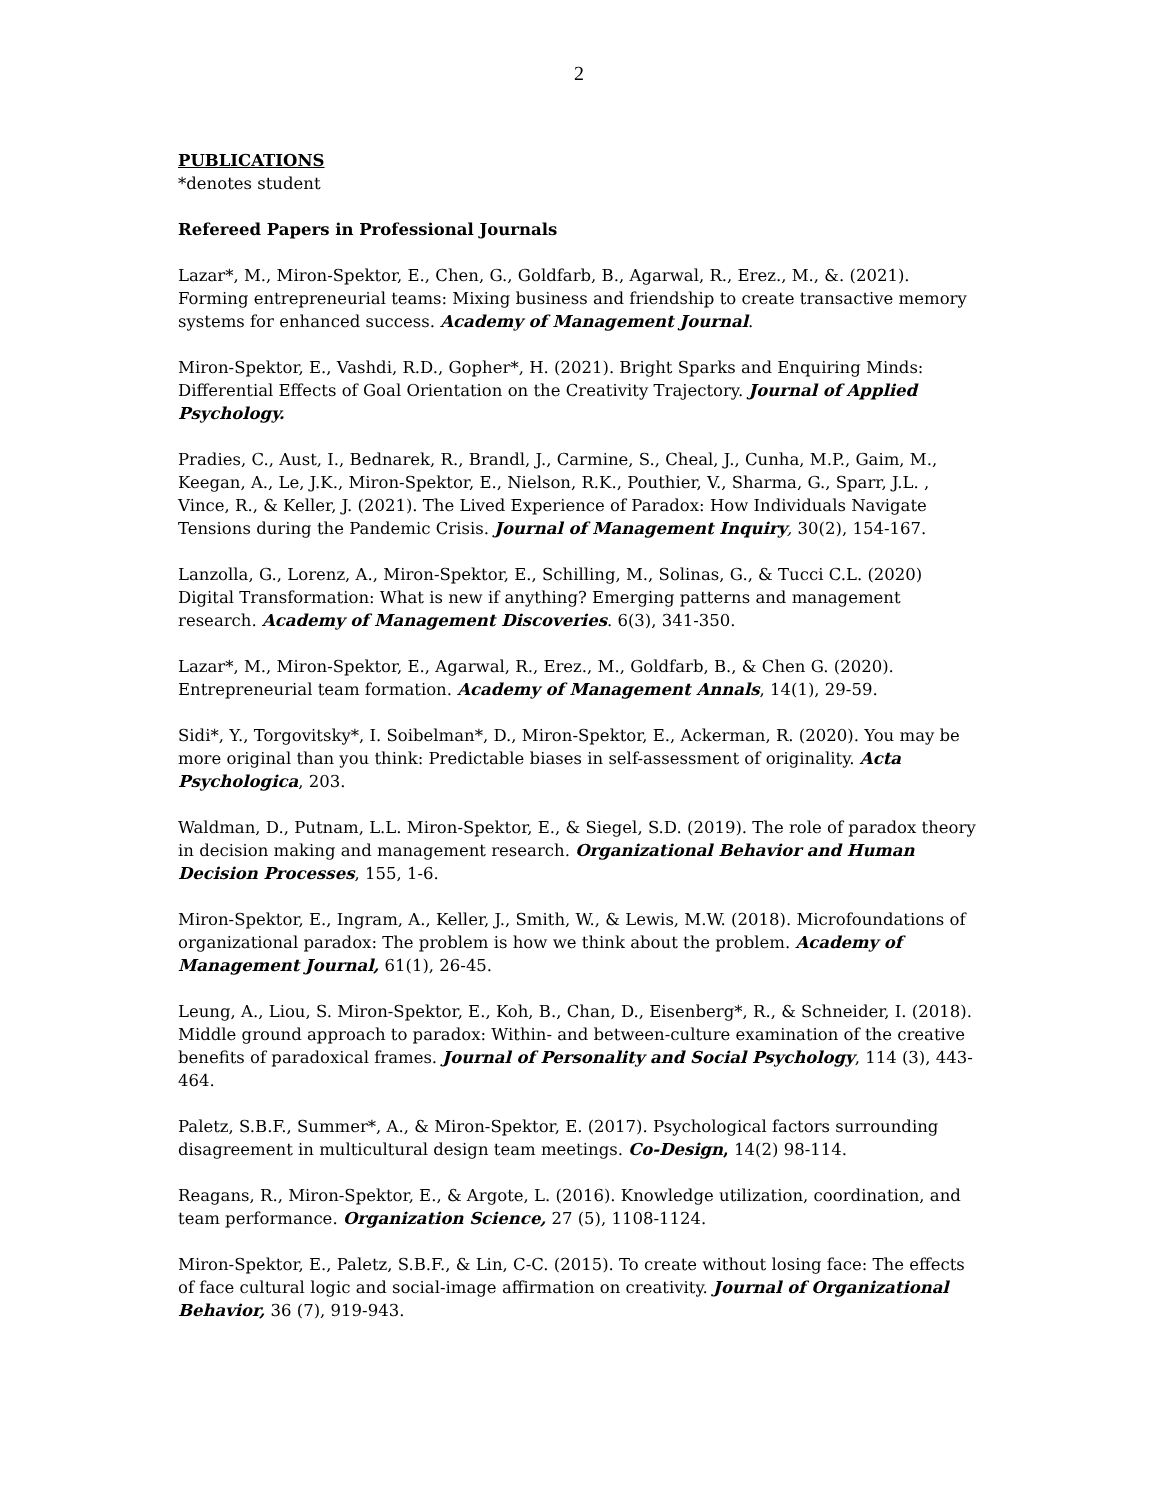2
PUBLICATIONS
*denotes student
Refereed Papers in Professional Journals
Lazar*, M., Miron-Spektor, E., Chen, G., Goldfarb, B., Agarwal, R., Erez., M., &. (2021). Forming entrepreneurial teams: Mixing business and friendship to create transactive memory systems for enhanced success. Academy of Management Journal.
Miron-Spektor, E., Vashdi, R.D., Gopher*, H. (2021). Bright Sparks and Enquiring Minds: Differential Effects of Goal Orientation on the Creativity Trajectory. Journal of Applied Psychology.
Pradies, C., Aust, I., Bednarek, R., Brandl, J., Carmine, S., Cheal, J., Cunha, M.P., Gaim, M., Keegan, A., Le, J.K., Miron-Spektor, E., Nielson, R.K., Pouthier, V., Sharma, G., Sparr, J.L. , Vince, R., & Keller, J. (2021). The Lived Experience of Paradox: How Individuals Navigate Tensions during the Pandemic Crisis. Journal of Management Inquiry, 30(2), 154-167.
Lanzolla, G., Lorenz, A., Miron-Spektor, E., Schilling, M., Solinas, G., & Tucci C.L. (2020) Digital Transformation: What is new if anything? Emerging patterns and management research. Academy of Management Discoveries. 6(3), 341-350.
Lazar*, M., Miron-Spektor, E., Agarwal, R., Erez., M., Goldfarb, B., & Chen G. (2020). Entrepreneurial team formation. Academy of Management Annals, 14(1), 29-59.
Sidi*, Y., Torgovitsky*, I. Soibelman*, D., Miron-Spektor, E., Ackerman, R. (2020). You may be more original than you think: Predictable biases in self-assessment of originality. Acta Psychologica, 203.
Waldman, D., Putnam, L.L. Miron-Spektor, E., & Siegel, S.D. (2019). The role of paradox theory in decision making and management research. Organizational Behavior and Human Decision Processes, 155, 1-6.
Miron-Spektor, E., Ingram, A., Keller, J., Smith, W., & Lewis, M.W. (2018). Microfoundations of organizational paradox: The problem is how we think about the problem. Academy of Management Journal, 61(1), 26-45.
Leung, A., Liou, S. Miron-Spektor, E., Koh, B., Chan, D., Eisenberg*, R., & Schneider, I. (2018). Middle ground approach to paradox: Within- and between-culture examination of the creative benefits of paradoxical frames. Journal of Personality and Social Psychology, 114 (3), 443-464.
Paletz, S.B.F., Summer*, A., & Miron-Spektor, E. (2017). Psychological factors surrounding disagreement in multicultural design team meetings. Co-Design, 14(2) 98-114.
Reagans, R., Miron-Spektor, E., & Argote, L. (2016). Knowledge utilization, coordination, and team performance. Organization Science, 27 (5), 1108-1124.
Miron-Spektor, E., Paletz, S.B.F., & Lin, C-C. (2015). To create without losing face: The effects of face cultural logic and social-image affirmation on creativity. Journal of Organizational Behavior, 36 (7), 919-943.